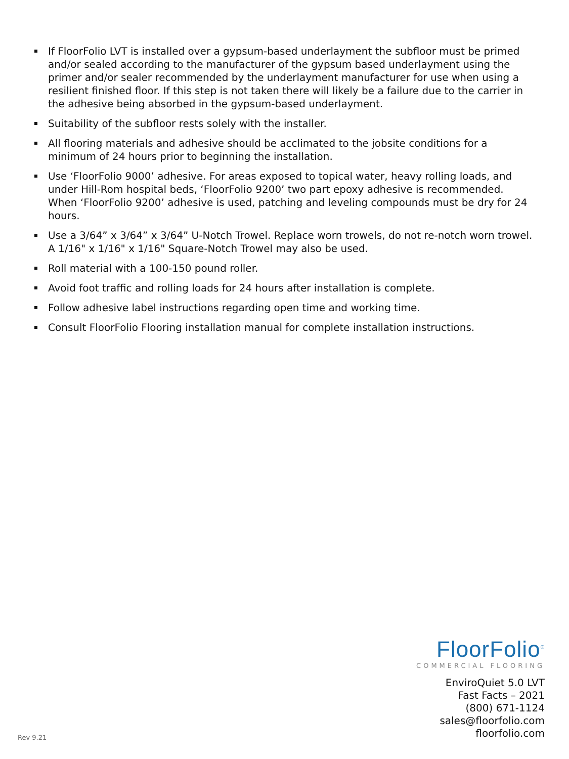If FloorFolio LVT is installed over a gypsum-based underlayment the subfloor must be primed and/or sealed according to the manufacturer of the gypsum based underlayment using the primer and/or sealer recommended by the underlayment manufacturer for use when using a resilient finished floor. If this step is not taken there will likely be a failure due to the carrier in the adhesive being absorbed in the gypsum-based underlayment.
Suitability of the subfloor rests solely with the installer.
All flooring materials and adhesive should be acclimated to the jobsite conditions for a minimum of 24 hours prior to beginning the installation.
Use ‘FloorFolio 9000’ adhesive. For areas exposed to topical water, heavy rolling loads, and under Hill-Rom hospital beds, ‘FloorFolio 9200’ two part epoxy adhesive is recommended. When ‘FloorFolio 9200’ adhesive is used, patching and leveling compounds must be dry for 24 hours.
Use a 3/64” x 3/64” x 3/64” U-Notch Trowel. Replace worn trowels, do not re-notch worn trowel. A 1/16" x 1/16" x 1/16" Square-Notch Trowel may also be used.
Roll material with a 100-150 pound roller.
Avoid foot traffic and rolling loads for 24 hours after installation is complete.
Follow adhesive label instructions regarding open time and working time.
Consult FloorFolio Flooring installation manual for complete installation instructions.
FloorFolio<sup>®</sup>
COMMERCIAL FLOORING
EnviroQuiet 5.0 LVT
Fast Facts – 2021
(800) 671-1124
sales@floorfolio.com
floorfolio.com
Rev 9.21